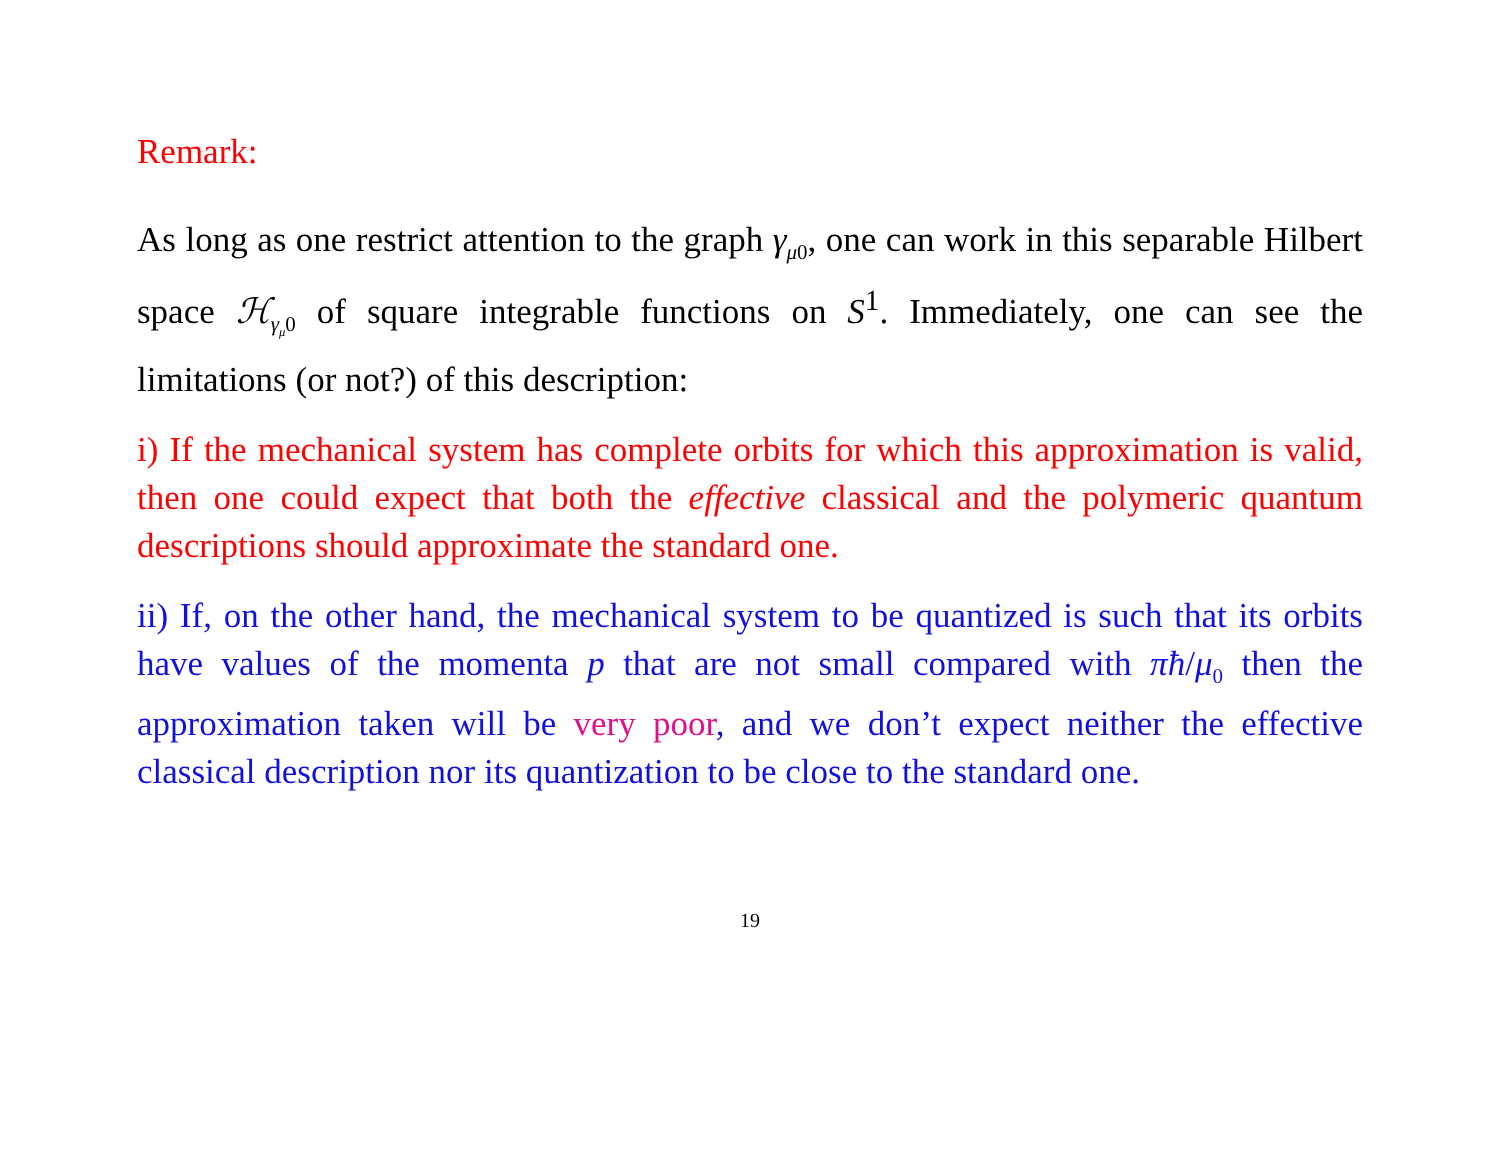Remark:
As long as one restrict attention to the graph γ<sub>μ0</sub>, one can work in this separable Hilbert space ℋ<sub>γ<sub>μ</sub>0</sub> of square integrable functions on S<sup>1</sup>. Immediately, one can see the limitations (or not?) of this description:
i) If the mechanical system has complete orbits for which this approximation is valid, then one could expect that both the effective classical and the polymeric quantum descriptions should approximate the standard one.
ii) If, on the other hand, the mechanical system to be quantized is such that its orbits have values of the momenta p that are not small compared with πħ/μ<sub>0</sub> then the approximation taken will be very poor, and we don’t expect neither the effective classical description nor its quantization to be close to the standard one.
19